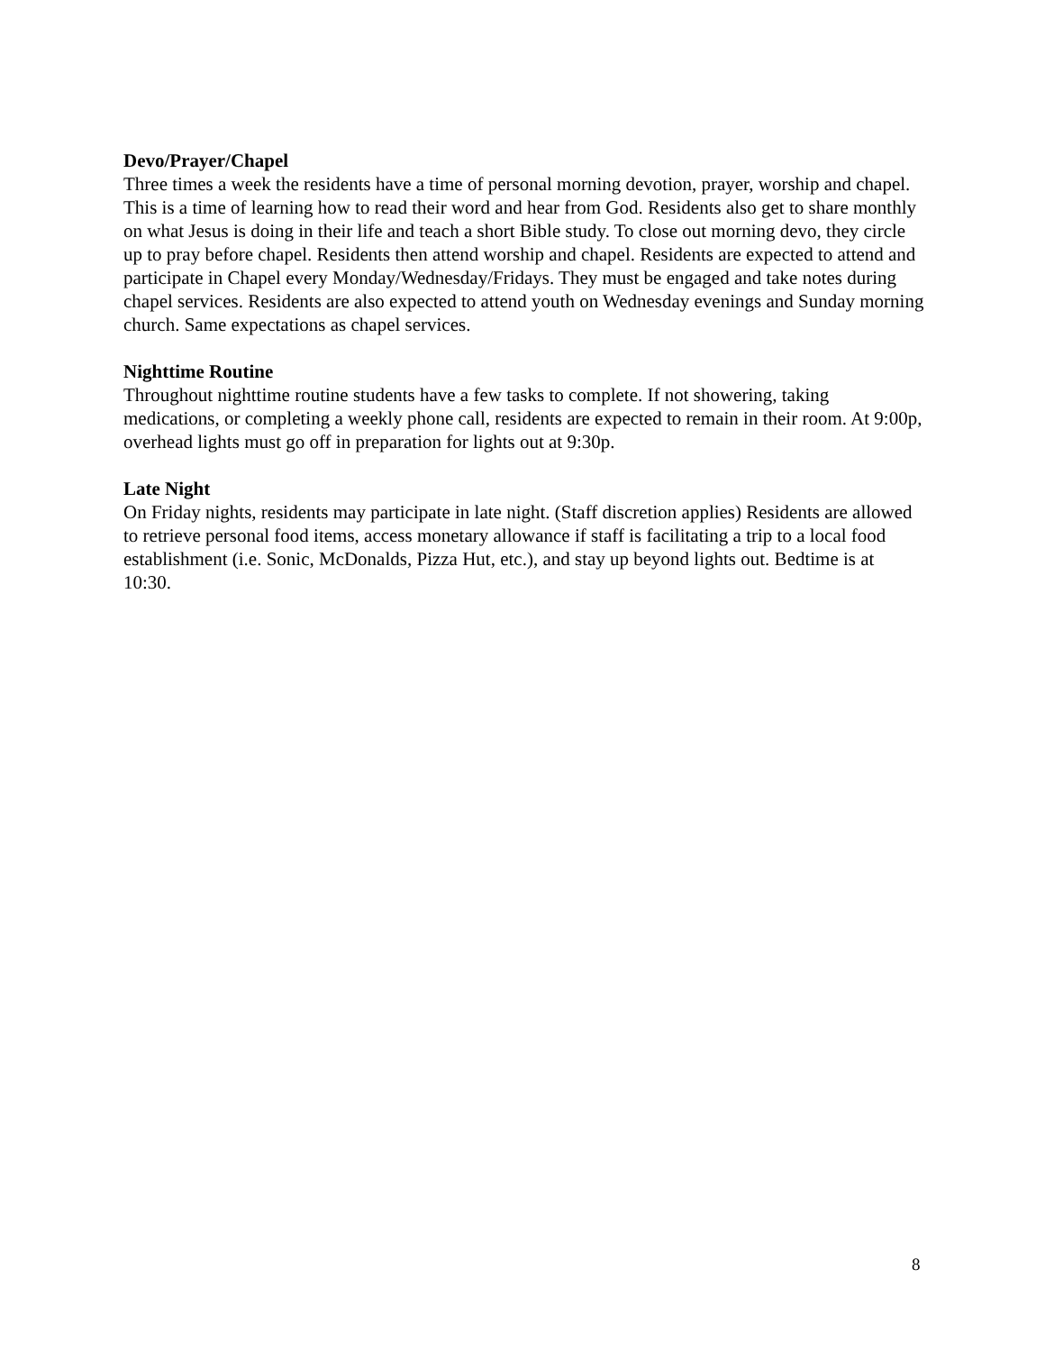Devo/Prayer/Chapel
Three times a week the residents have a time of personal morning devotion, prayer, worship and chapel. This is a time of learning how to read their word and hear from God. Residents also get to share monthly on what Jesus is doing in their life and teach a short Bible study. To close out morning devo, they circle up to pray before chapel. Residents then attend worship and chapel. Residents are expected to attend and participate in Chapel every Monday/Wednesday/Fridays. They must be engaged and take notes during chapel services. Residents are also expected to attend youth on Wednesday evenings and Sunday morning church. Same expectations as chapel services.
Nighttime Routine
Throughout nighttime routine students have a few tasks to complete. If not showering, taking medications, or completing a weekly phone call, residents are expected to remain in their room. At 9:00p, overhead lights must go off in preparation for lights out at 9:30p.
Late Night
On Friday nights, residents may participate in late night. (Staff discretion applies) Residents are allowed to retrieve personal food items, access monetary allowance if staff is facilitating a trip to a local food establishment (i.e. Sonic, McDonalds, Pizza Hut, etc.), and stay up beyond lights out. Bedtime is at 10:30.
8